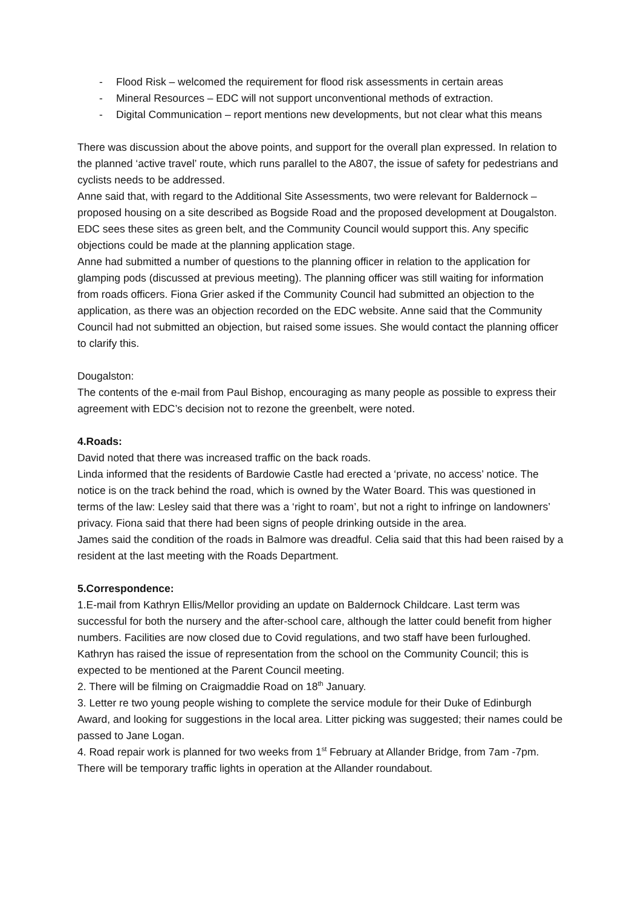- Flood Risk – welcomed the requirement for flood risk assessments in certain areas
- Mineral Resources – EDC will not support unconventional methods of extraction.
- Digital Communication – report mentions new developments, but not clear what this means
There was discussion about the above points, and support for the overall plan expressed. In relation to the planned ‘active travel’ route, which runs parallel to the A807, the issue of safety for pedestrians and cyclists needs to be addressed.
Anne said that, with regard to the Additional Site Assessments, two were relevant for Baldernock – proposed housing on a site described as Bogside Road and the proposed development at Dougalston. EDC sees these sites as green belt, and the Community Council would support this. Any specific objections could be made at the planning application stage.
Anne had submitted a number of questions to the planning officer in relation to the application for glamping pods (discussed at previous meeting). The planning officer was still waiting for information from roads officers. Fiona Grier asked if the Community Council had submitted an objection to the application, as there was an objection recorded on the EDC website. Anne said that the Community Council had not submitted an objection, but raised some issues. She would contact the planning officer to clarify this.
Dougalston:
The contents of the e-mail from Paul Bishop, encouraging as many people as possible to express their agreement with EDC’s decision not to rezone the greenbelt, were noted.
4.Roads:
David noted that there was increased traffic on the back roads.
Linda informed that the residents of Bardowie Castle had erected a ‘private, no access’ notice. The notice is on the track behind the road, which is owned by the Water Board. This was questioned in terms of the law: Lesley said that there was a ‘right to roam’, but not a right to infringe on landowners’ privacy. Fiona said that there had been signs of people drinking outside in the area.
James said the condition of the roads in Balmore was dreadful. Celia said that this had been raised by a resident at the last meeting with the Roads Department.
5.Correspondence:
1.E-mail from Kathryn Ellis/Mellor providing an update on Baldernock Childcare. Last term was successful for both the nursery and the after-school care, although the latter could benefit from higher numbers. Facilities are now closed due to Covid regulations, and two staff have been furloughed.
Kathryn has raised the issue of representation from the school on the Community Council; this is expected to be mentioned at the Parent Council meeting.
2. There will be filming on Craigmaddie Road on 18<sup>th</sup> January.
3. Letter re two young people wishing to complete the service module for their Duke of Edinburgh Award, and looking for suggestions in the local area. Litter picking was suggested; their names could be passed to Jane Logan.
4. Road repair work is planned for two weeks from 1<sup>st</sup> February at Allander Bridge, from 7am -7pm. There will be temporary traffic lights in operation at the Allander roundabout.